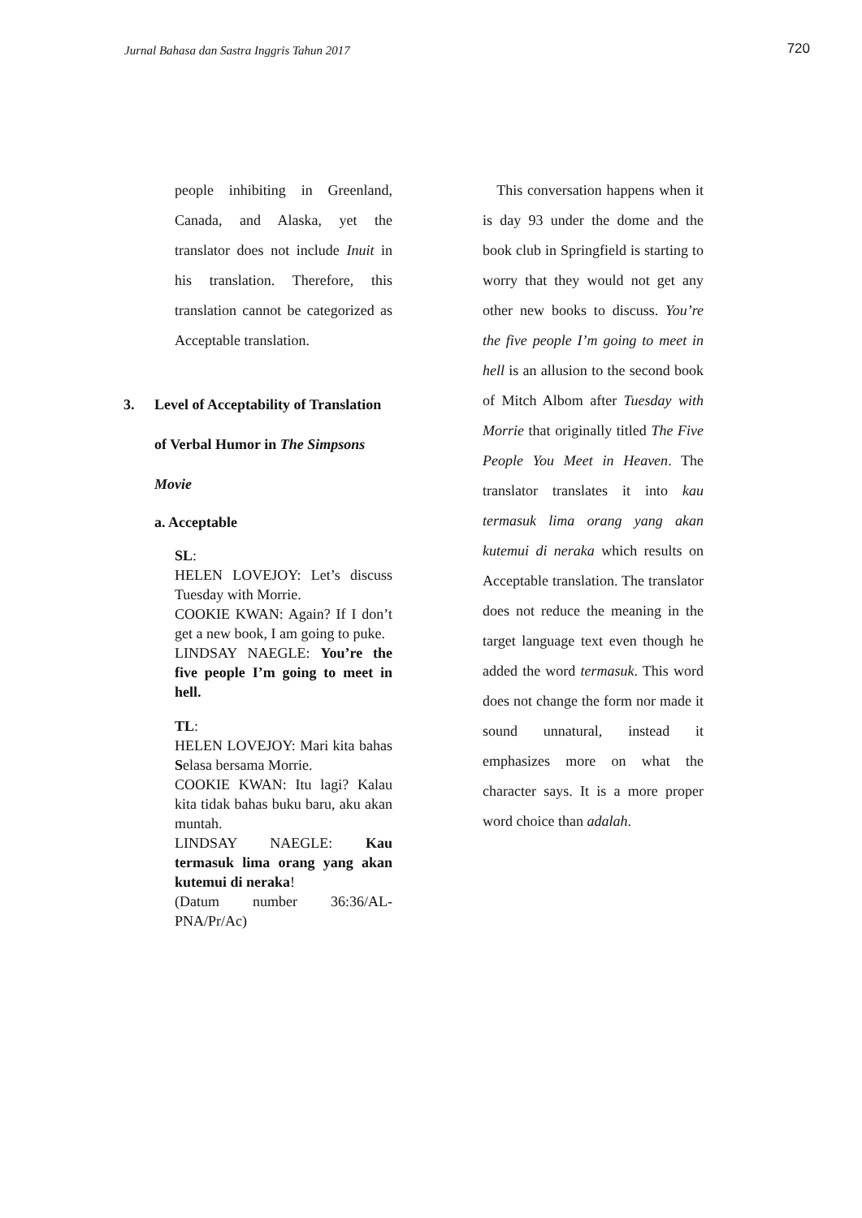Jurnal Bahasa dan Sastra Inggris Tahun 2017 720
people inhibiting in Greenland, Canada, and Alaska, yet the translator does not include Inuit in his translation. Therefore, this translation cannot be categorized as Acceptable translation.
3. Level of Acceptability of Translation of Verbal Humor in The Simpsons Movie
a. Acceptable
SL:
HELEN LOVEJOY: Let’s discuss Tuesday with Morrie.
COOKIE KWAN: Again? If I don’t get a new book, I am going to puke.
LINDSAY NAEGLE: You’re the five people I’m going to meet in hell.
TL:
HELEN LOVEJOY: Mari kita bahas Selasa bersama Morrie.
COOKIE KWAN: Itu lagi? Kalau kita tidak bahas buku baru, aku akan muntah.
LINDSAY NAEGLE: Kau termasuk lima orang yang akan kutemui di neraka!
(Datum number 36:36/AL-PNA/Pr/Ac)
This conversation happens when it is day 93 under the dome and the book club in Springfield is starting to worry that they would not get any other new books to discuss. You’re the five people I’m going to meet in hell is an allusion to the second book of Mitch Albom after Tuesday with Morrie that originally titled The Five People You Meet in Heaven. The translator translates it into kau termasuk lima orang yang akan kutemui di neraka which results on Acceptable translation. The translator does not reduce the meaning in the target language text even though he added the word termasuk. This word does not change the form nor made it sound unnatural, instead it emphasizes more on what the character says. It is a more proper word choice than adalah.